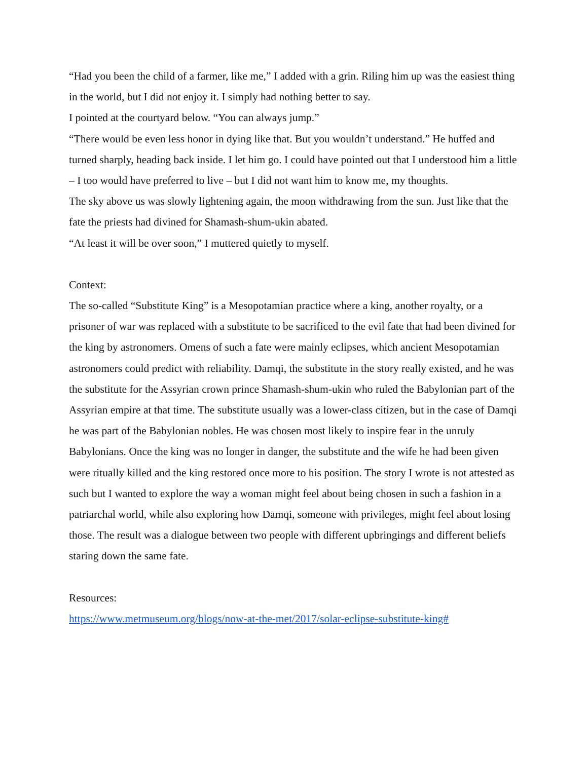“Had you been the child of a farmer, like me,” I added with a grin. Riling him up was the easiest thing in the world, but I did not enjoy it. I simply had nothing better to say.
I pointed at the courtyard below. “You can always jump.”
“There would be even less honor in dying like that. But you wouldn’t understand.” He huffed and turned sharply, heading back inside. I let him go. I could have pointed out that I understood him a little – I too would have preferred to live – but I did not want him to know me, my thoughts.
The sky above us was slowly lightening again, the moon withdrawing from the sun. Just like that the fate the priests had divined for Shamash-shum-ukin abated.
“At least it will be over soon,” I muttered quietly to myself.
Context:
The so-called “Substitute King” is a Mesopotamian practice where a king, another royalty, or a prisoner of war was replaced with a substitute to be sacrificed to the evil fate that had been divined for the king by astronomers. Omens of such a fate were mainly eclipses, which ancient Mesopotamian astronomers could predict with reliability. Damqi, the substitute in the story really existed, and he was the substitute for the Assyrian crown prince Shamash-shum-ukin who ruled the Babylonian part of the Assyrian empire at that time. The substitute usually was a lower-class citizen, but in the case of Damqi he was part of the Babylonian nobles. He was chosen most likely to inspire fear in the unruly Babylonians. Once the king was no longer in danger, the substitute and the wife he had been given were ritually killed and the king restored once more to his position. The story I wrote is not attested as such but I wanted to explore the way a woman might feel about being chosen in such a fashion in a patriarchal world, while also exploring how Damqi, someone with privileges, might feel about losing those. The result was a dialogue between two people with different upbringings and different beliefs staring down the same fate.
Resources:
https://www.metmuseum.org/blogs/now-at-the-met/2017/solar-eclipse-substitute-king#